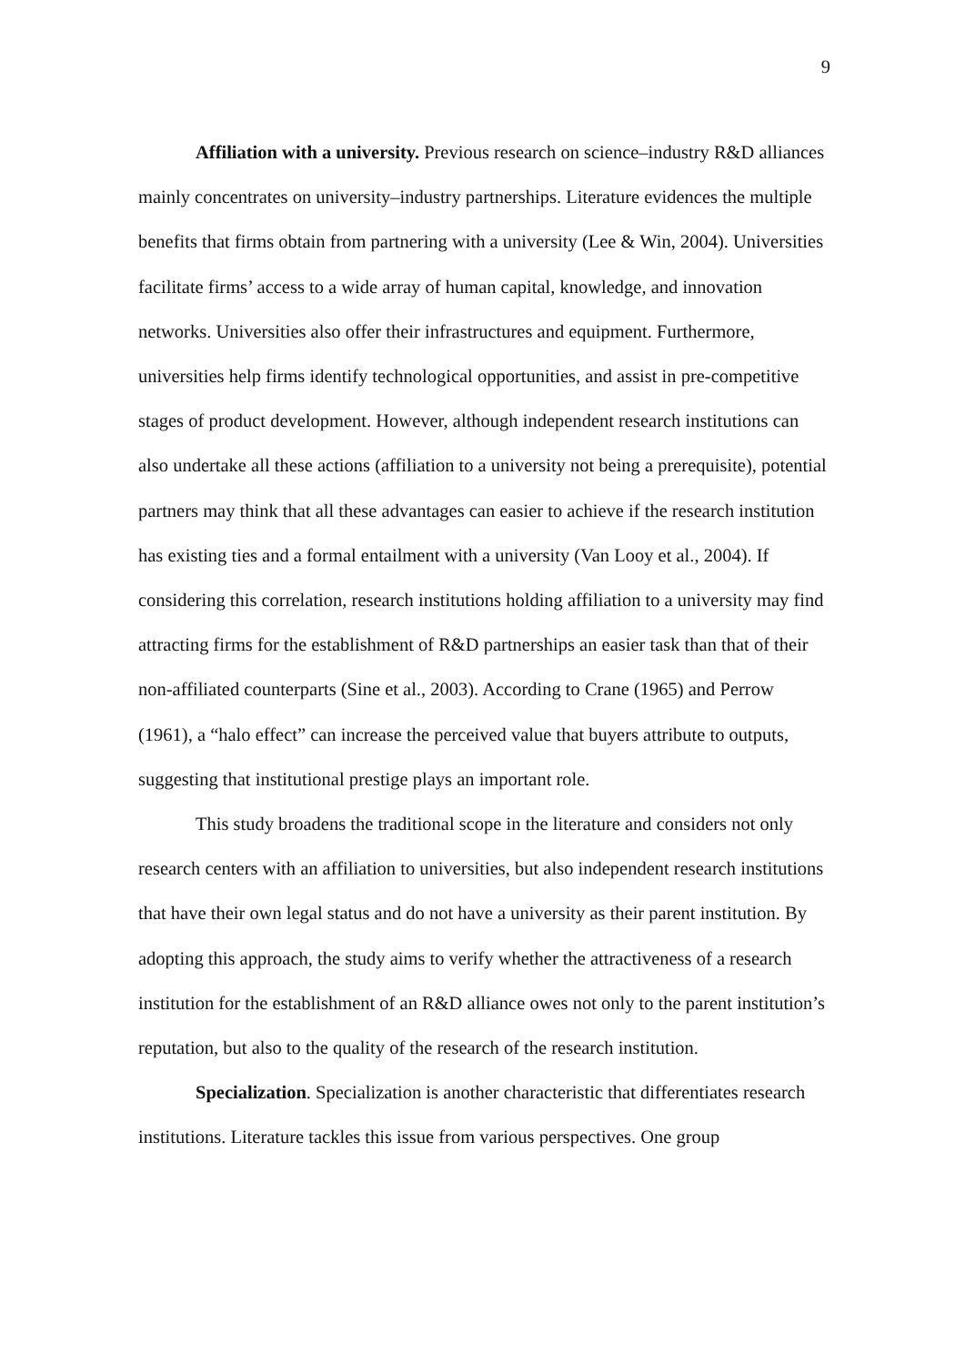9
Affiliation with a university. Previous research on science–industry R&D alliances mainly concentrates on university–industry partnerships. Literature evidences the multiple benefits that firms obtain from partnering with a university (Lee & Win, 2004). Universities facilitate firms’ access to a wide array of human capital, knowledge, and innovation networks. Universities also offer their infrastructures and equipment. Furthermore, universities help firms identify technological opportunities, and assist in pre-competitive stages of product development. However, although independent research institutions can also undertake all these actions (affiliation to a university not being a prerequisite), potential partners may think that all these advantages can easier to achieve if the research institution has existing ties and a formal entailment with a university (Van Looy et al., 2004). If considering this correlation, research institutions holding affiliation to a university may find attracting firms for the establishment of R&D partnerships an easier task than that of their non-affiliated counterparts (Sine et al., 2003). According to Crane (1965) and Perrow (1961), a “halo effect” can increase the perceived value that buyers attribute to outputs, suggesting that institutional prestige plays an important role.
This study broadens the traditional scope in the literature and considers not only research centers with an affiliation to universities, but also independent research institutions that have their own legal status and do not have a university as their parent institution. By adopting this approach, the study aims to verify whether the attractiveness of a research institution for the establishment of an R&D alliance owes not only to the parent institution’s reputation, but also to the quality of the research of the research institution.
Specialization. Specialization is another characteristic that differentiates research institutions. Literature tackles this issue from various perspectives. One group